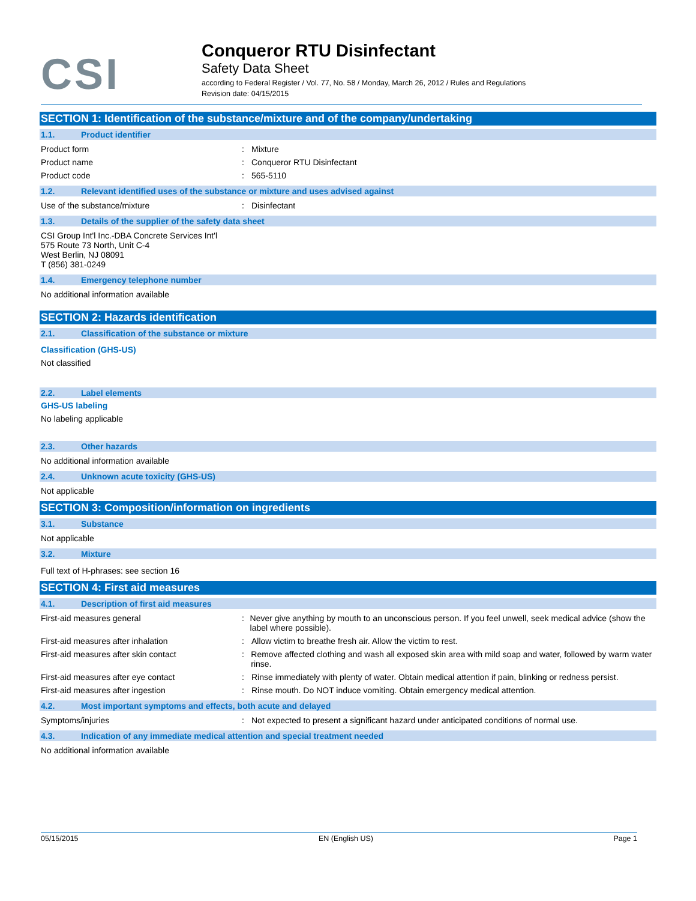CSI
Conqueror RTU Disinfectant
Safety Data Sheet
according to Federal Register / Vol. 77, No. 58 / Monday, March 26, 2012 / Rules and Regulations
Revision date: 04/15/2015
SECTION 1: Identification of the substance/mixture and of the company/undertaking
1.1. Product identifier
Product form : Mixture
Product name : Conqueror RTU Disinfectant
Product code : 565-5110
1.2. Relevant identified uses of the substance or mixture and uses advised against
Use of the substance/mixture : Disinfectant
1.3. Details of the supplier of the safety data sheet
CSI Group Int'l Inc.-DBA Concrete Services Int'l
575 Route 73 North, Unit C-4
West Berlin, NJ 08091
T (856) 381-0249
1.4. Emergency telephone number
No additional information available
SECTION 2: Hazards identification
2.1. Classification of the substance or mixture
Classification (GHS-US)
Not classified
2.2. Label elements
GHS-US labeling
No labeling applicable
2.3. Other hazards
No additional information available
2.4. Unknown acute toxicity (GHS-US)
Not applicable
SECTION 3: Composition/information on ingredients
3.1. Substance
Not applicable
3.2. Mixture
Full text of H-phrases: see section 16
SECTION 4: First aid measures
4.1. Description of first aid measures
First-aid measures general : Never give anything by mouth to an unconscious person. If you feel unwell, seek medical advice (show the label where possible).
First-aid measures after inhalation : Allow victim to breathe fresh air. Allow the victim to rest.
First-aid measures after skin contact : Remove affected clothing and wash all exposed skin area with mild soap and water, followed by warm water rinse.
First-aid measures after eye contact : Rinse immediately with plenty of water. Obtain medical attention if pain, blinking or redness persist.
First-aid measures after ingestion : Rinse mouth. Do NOT induce vomiting. Obtain emergency medical attention.
4.2. Most important symptoms and effects, both acute and delayed
Symptoms/injuries : Not expected to present a significant hazard under anticipated conditions of normal use.
4.3. Indication of any immediate medical attention and special treatment needed
No additional information available
05/15/2015 EN (English US) Page 1